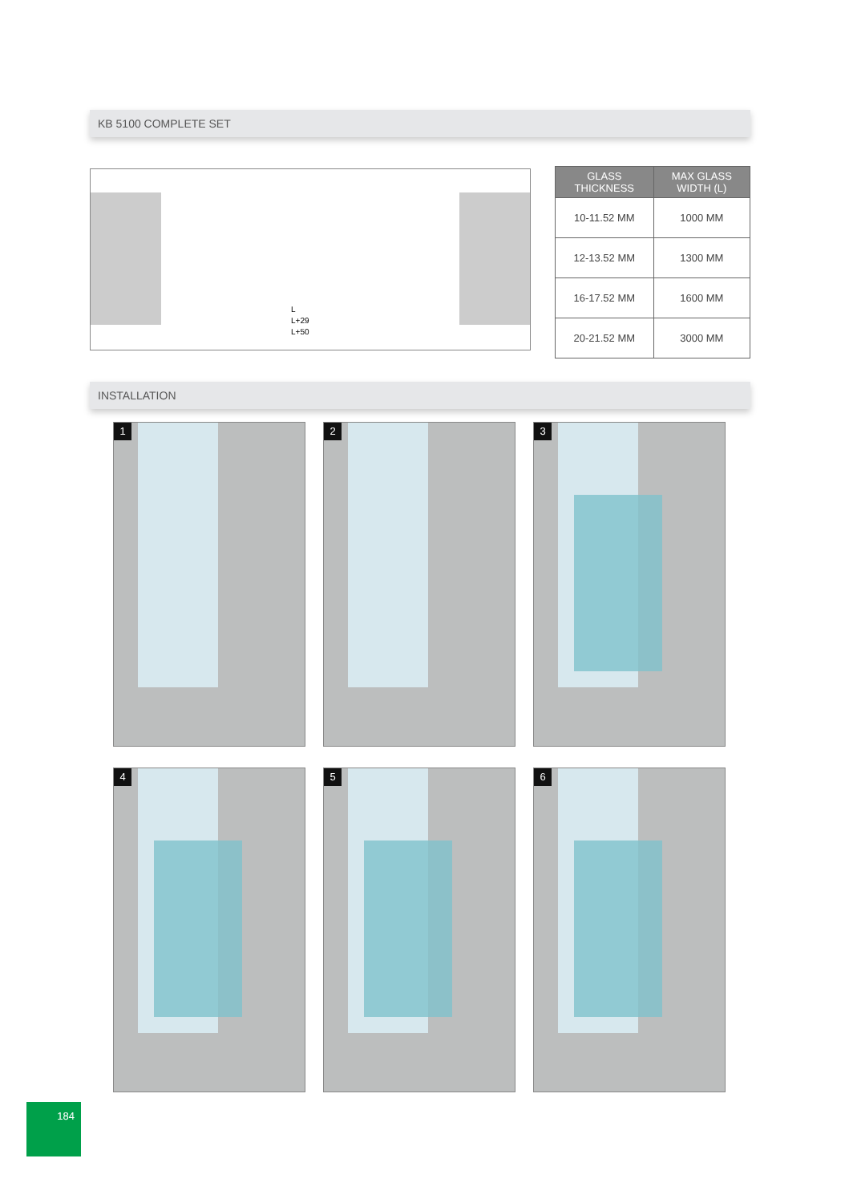KB 5100 COMPLETE SET
L
L+29
L+50
| GLASS THICKNESS | MAX GLASS WIDTH (L) |
| --- | --- |
| 10-11.52 MM | 1000 MM |
| 12-13.52 MM | 1300 MM |
| 16-17.52 MM | 1600 MM |
| 20-21.52 MM | 3000 MM |
INSTALLATION
1 2 3
4 5 6
184